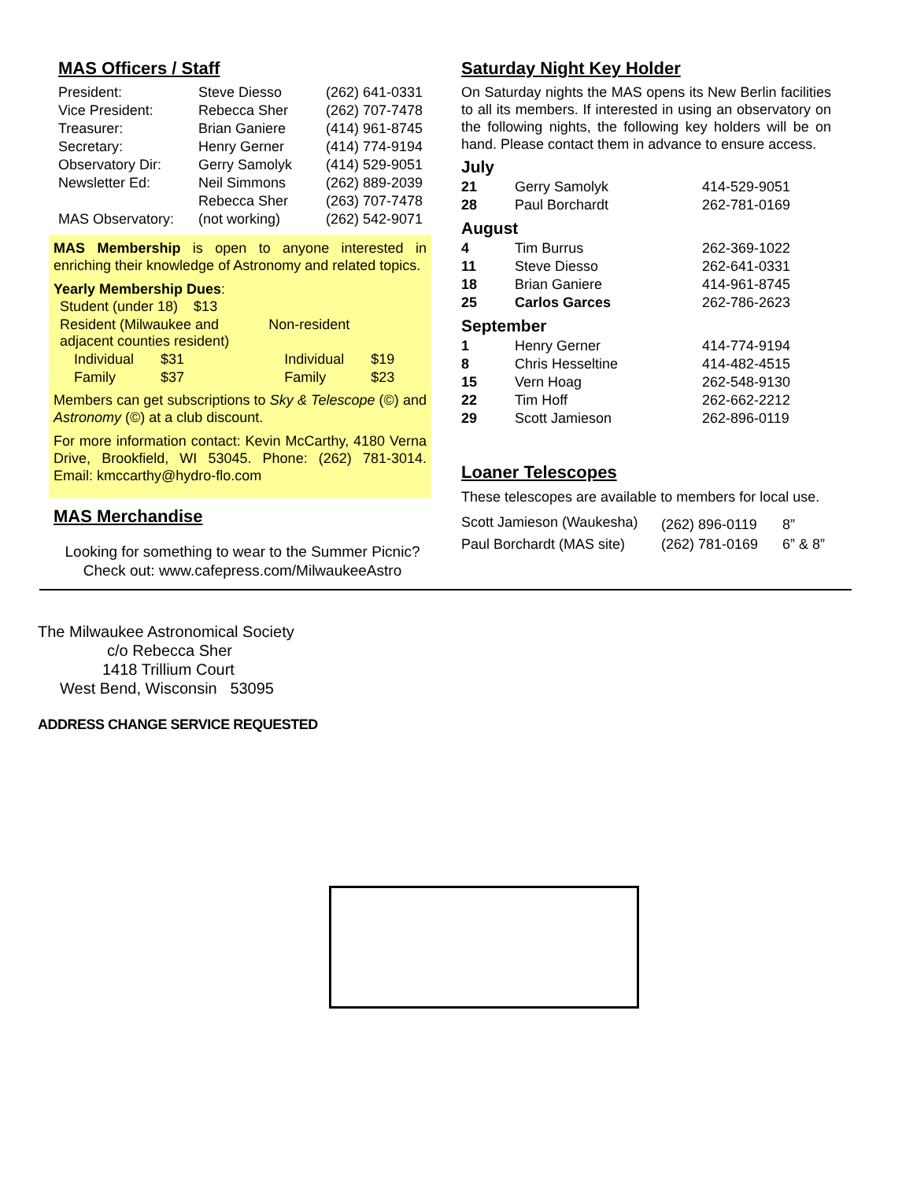MAS Officers / Staff
| President: | Steve Diesso | (262) 641-0331 |
| Vice President: | Rebecca Sher | (262) 707-7478 |
| Treasurer: | Brian Ganiere | (414) 961-8745 |
| Secretary: | Henry Gerner | (414) 774-9194 |
| Observatory Dir: | Gerry Samolyk | (414) 529-9051 |
| Newsletter Ed: | Neil Simmons | (262) 889-2039 |
| | Rebecca Sher | (263) 707-7478 |
| MAS Observatory: | (not working) | (262) 542-9071 |
MAS Membership is open to anyone interested in enriching their knowledge of Astronomy and related topics.
Yearly Membership Dues:
| Student (under 18) $13 | | | |
| Resident (Milwaukee and adjacent counties resident) | | Non-resident | |
| Individual | $31 | Individual | $19 |
| Family | $37 | Family | $23 |
Members can get subscriptions to Sky & Telescope (©) and Astronomy (©) at a club discount.
For more information contact: Kevin McCarthy, 4180 Verna Drive, Brookfield, WI 53045. Phone: (262) 781-3014. Email: kmccarthy@hydro-flo.com
MAS Merchandise
Looking for something to wear to the Summer Picnic?
Check out: www.cafepress.com/MilwaukeeAstro
Saturday Night Key Holder
On Saturday nights the MAS opens its New Berlin facilities to all its members. If interested in using an observatory on the following nights, the following key holders will be on hand. Please contact them in advance to ensure access.
July
| 21 | Gerry Samolyk | 414-529-9051 |
| 28 | Paul Borchardt | 262-781-0169 |
August
| 4 | Tim Burrus | 262-369-1022 |
| 11 | Steve Diesso | 262-641-0331 |
| 18 | Brian Ganiere | 414-961-8745 |
| 25 | Carlos Garces | 262-786-2623 |
September
| 1 | Henry Gerner | 414-774-9194 |
| 8 | Chris Hesseltine | 414-482-4515 |
| 15 | Vern Hoag | 262-548-9130 |
| 22 | Tim Hoff | 262-662-2212 |
| 29 | Scott Jamieson | 262-896-0119 |
Loaner Telescopes
These telescopes are available to members for local use.
| Scott Jamieson (Waukesha) | (262) 896-0119 | 8” |
| Paul Borchardt (MAS site) | (262) 781-0169 | 6” & 8” |
The Milwaukee Astronomical Society
c/o Rebecca Sher
1418 Trillium Court
West Bend, Wisconsin 53095
ADDRESS CHANGE SERVICE REQUESTED